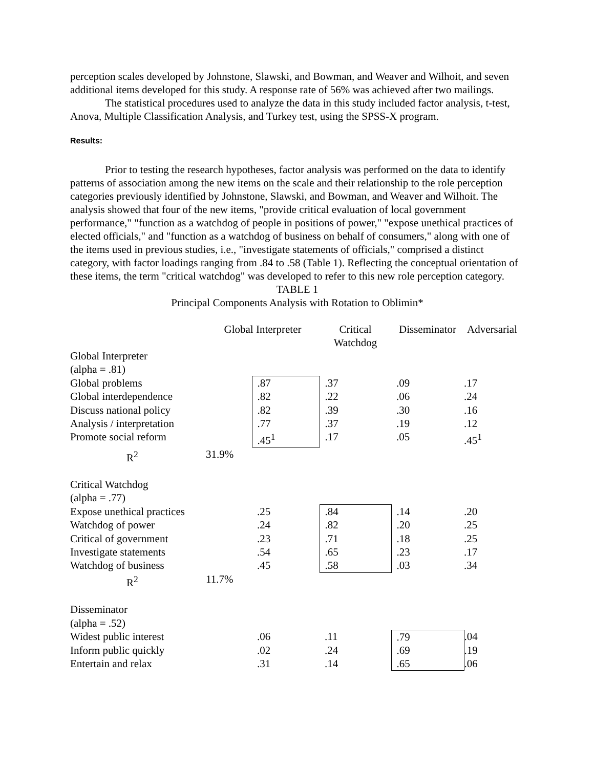perception scales developed by Johnstone, Slawski, and Bowman, and Weaver and Wilhoit, and seven additional items developed for this study. A response rate of 56% was achieved after two mailings.
The statistical procedures used to analyze the data in this study included factor analysis, t-test, Anova, Multiple Classification Analysis, and Turkey test, using the SPSS-X program.
Results:
Prior to testing the research hypotheses, factor analysis was performed on the data to identify patterns of association among the new items on the scale and their relationship to the role perception categories previously identified by Johnstone, Slawski, and Bowman, and Weaver and Wilhoit. The analysis showed that four of the new items, "provide critical evaluation of local government performance," "function as a watchdog of people in positions of power," "expose unethical practices of elected officials," and "function as a watchdog of business on behalf of consumers," along with one of the items used in previous studies, i.e., "investigate statements of officials," comprised a distinct category, with factor loadings ranging from .84 to .58 (Table 1). Reflecting the conceptual orientation of these items, the term "critical watchdog" was developed to refer to this new role perception category.
TABLE 1
Principal Components Analysis with Rotation to Oblimin*
| | Global Interpreter | | Critical Watchdog | Disseminator | Adversarial |
| Global Interpreter | | | | | |
| (alpha = .81) | | | | | |
| Global problems | | .87 | .37 | .09 | .17 |
| Global interdependence | | .82 | .22 | .06 | .24 |
| Discuss national policy | | .82 | .39 | .30 | .16 |
| Analysis / interpretation | | .77 | .37 | .19 | .12 |
| Promote social reform | | .45<sup>1</sup> | .17 | .05 | .45<sup>1</sup> |
| R<sup>2</sup> | 31.9% | | | | |
| Critical Watchdog | | | | | |
| (alpha = .77) | | | | | |
| Expose unethical practices | | .25 | .84 | .14 | .20 |
| Watchdog of power | | .24 | .82 | .20 | .25 |
| Critical of government | | .23 | .71 | .18 | .25 |
| Investigate statements | | .54 | .65 | .23 | .17 |
| Watchdog of business | | .45 | .58 | .03 | .34 |
| R<sup>2</sup> | 11.7% | | | | |
| Disseminator | | | | | |
| (alpha = .52) | | | | | |
| Widest public interest | | .06 | .11 | .79 | .04 |
| Inform public quickly | | .02 | .24 | .69 | .19 |
| Entertain and relax | | .31 | .14 | .65 | .06 |